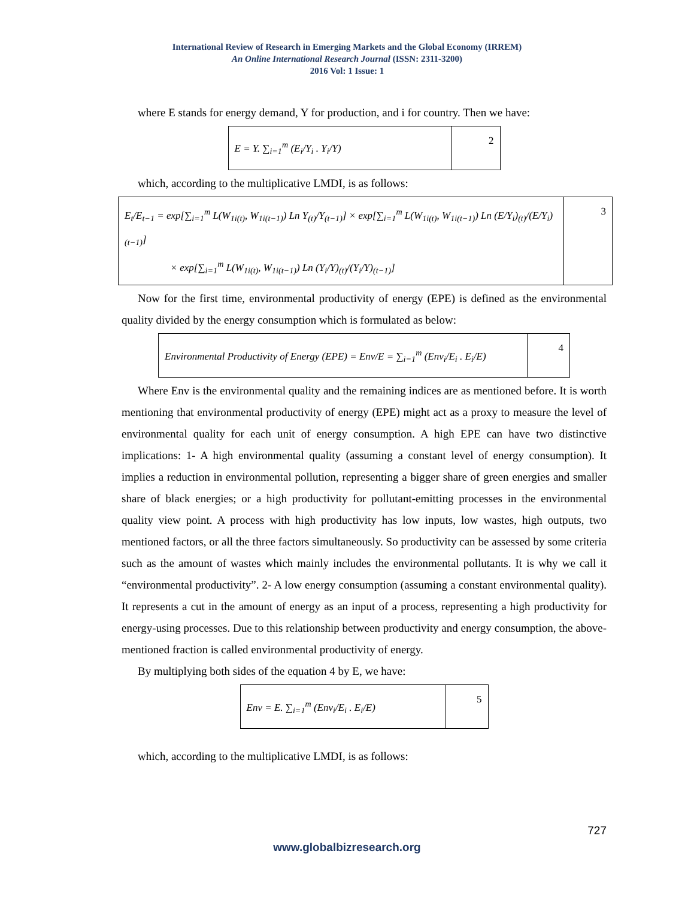International Review of Research in Emerging Markets and the Global Economy (IRREM)
An Online International Research Journal (ISSN: 2311-3200)
2016 Vol: 1 Issue: 1
where E stands for energy demand, Y for production, and i for country. Then we have:
| E = Y. ∑<sub>i=1</sub><sup>m</sup> (E<sub>i</sub>/Y<sub>i</sub> . Y<sub>i</sub>/Y) | 2 |
which, according to the multiplicative LMDI, is as follows:
| E<sub>t</sub>/E<sub>t−1</sub> = exp[∑<sub>i=1</sub><sup>m</sup> L(W<sub>1i(t)</sub>, W<sub>1i(t−1)</sub>) Ln Y<sub>(t)</sub>/Y<sub>(t−1)</sub>] × exp[∑<sub>i=1</sub><sup>m</sup> L(W<sub>1i(t)</sub>, W<sub>1i(t−1)</sub>) Ln (E/Y<sub>i</sub>)<sub>(t)</sub>/(E/Y<sub>i</sub>)<sub>(t−1)</sub>] × exp[∑<sub>i=1</sub><sup>m</sup> L(W<sub>1i(t)</sub>, W<sub>1i(t−1)</sub>) Ln (Y<sub>i</sub>/Y)<sub>(t)</sub>/(Y<sub>i</sub>/Y)<sub>(t−1)</sub>] | 3 |
Now for the first time, environmental productivity of energy (EPE) is defined as the environmental quality divided by the energy consumption which is formulated as below:
| Environmental Productivity of Energy (EPE) = Env/E = ∑<sub>i=1</sub><sup>m</sup> (Env<sub>i</sub>/E<sub>i</sub> . E<sub>i</sub>/E) | 4 |
Where Env is the environmental quality and the remaining indices are as mentioned before. It is worth mentioning that environmental productivity of energy (EPE) might act as a proxy to measure the level of environmental quality for each unit of energy consumption. A high EPE can have two distinctive implications: 1- A high environmental quality (assuming a constant level of energy consumption). It implies a reduction in environmental pollution, representing a bigger share of green energies and smaller share of black energies; or a high productivity for pollutant-emitting processes in the environmental quality view point. A process with high productivity has low inputs, low wastes, high outputs, two mentioned factors, or all the three factors simultaneously. So productivity can be assessed by some criteria such as the amount of wastes which mainly includes the environmental pollutants. It is why we call it “environmental productivity”. 2- A low energy consumption (assuming a constant environmental quality). It represents a cut in the amount of energy as an input of a process, representing a high productivity for energy-using processes. Due to this relationship between productivity and energy consumption, the above-mentioned fraction is called environmental productivity of energy.
By multiplying both sides of the equation 4 by E, we have:
| Env = E. ∑<sub>i=1</sub><sup>m</sup> (Env<sub>i</sub>/E<sub>i</sub> . E<sub>i</sub>/E) | 5 |
which, according to the multiplicative LMDI, is as follows:
727
www.globalbizresearch.org